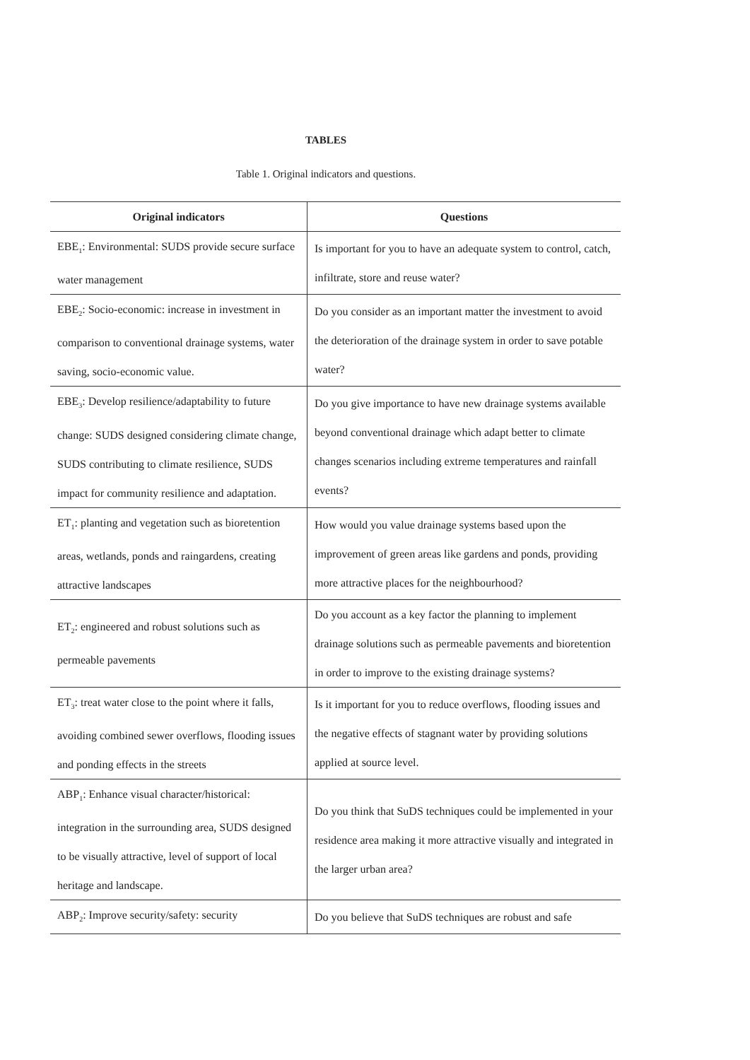TABLES
Table 1. Original indicators and questions.
| Original indicators | Questions |
| --- | --- |
| EBE<sub>1</sub>: Environmental: SUDS provide secure surface water management | Is important for you to have an adequate system to control, catch, infiltrate, store and reuse water? |
| EBE<sub>2</sub>: Socio-economic: increase in investment in comparison to conventional drainage systems, water saving, socio-economic value. | Do you consider as an important matter the investment to avoid the deterioration of the drainage system in order to save potable water? |
| EBE<sub>3</sub>: Develop resilience/adaptability to future change: SUDS designed considering climate change, SUDS contributing to climate resilience, SUDS impact for community resilience and adaptation. | Do you give importance to have new drainage systems available beyond conventional drainage which adapt better to climate changes scenarios including extreme temperatures and rainfall events? |
| ET<sub>1</sub>: planting and vegetation such as bioretention areas, wetlands, ponds and raingardens, creating attractive landscapes | How would you value drainage systems based upon the improvement of green areas like gardens and ponds, providing more attractive places for the neighbourhood? |
| ET<sub>2</sub>: engineered and robust solutions such as permeable pavements | Do you account as a key factor the planning to implement drainage solutions such as permeable pavements and bioretention in order to improve to the existing drainage systems? |
| ET<sub>3</sub>: treat water close to the point where it falls, avoiding combined sewer overflows, flooding issues and ponding effects in the streets | Is it important for you to reduce overflows, flooding issues and the negative effects of stagnant water by providing solutions applied at source level. |
| ABP<sub>1</sub>: Enhance visual character/historical: integration in the surrounding area, SUDS designed to be visually attractive, level of support of local heritage and landscape. | Do you think that SuDS techniques could be implemented in your residence area making it more attractive visually and integrated in the larger urban area? |
| ABP<sub>2</sub>: Improve security/safety: security | Do you believe that SuDS techniques are robust and safe |